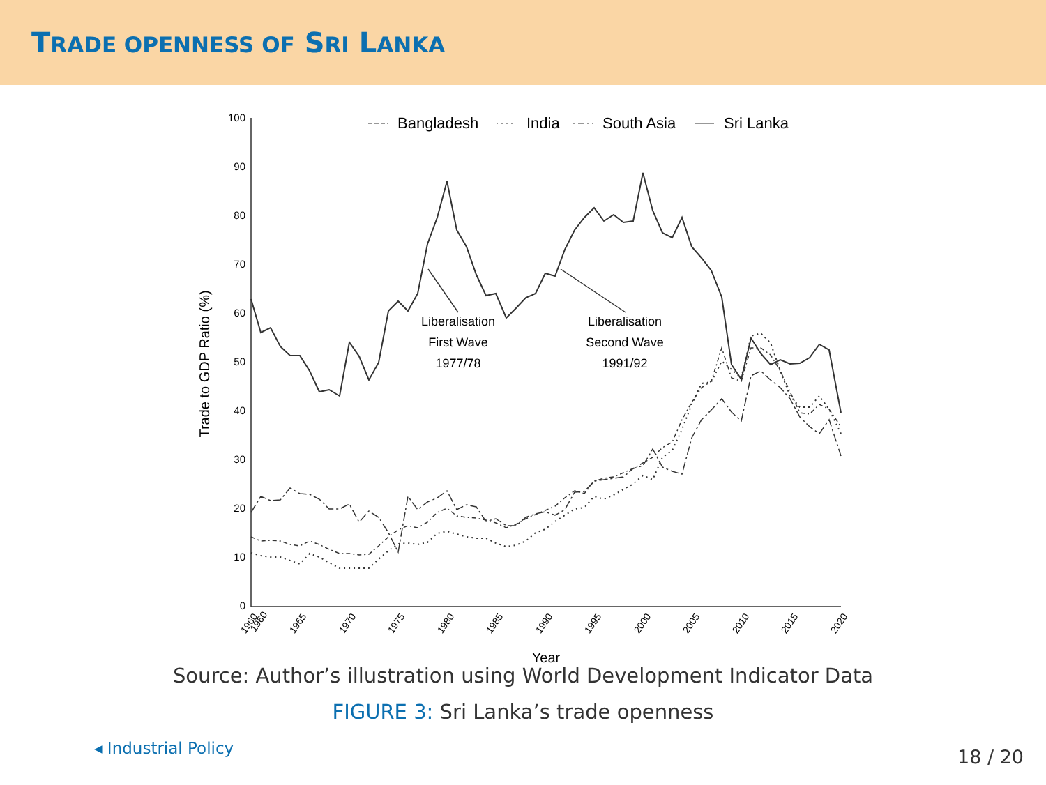TRADE OPENNESS OF SRI LANKA
100
90
80
70
60
50
40
30
20
10
0
1960
1960
1965
1970
1975
1980
1985
1990
1995
2000
2005
2010
2015
2020
Year
Trade to GDP Ratio (%)
Bangladesh
India
South Asia
Sri Lanka
Liberalisation
First Wave
1977/78
Liberalisation
Second Wave
1991/92
Source: Author’s illustration using World Development Indicator Data
FIGURE 3: Sri Lanka’s trade openness
◂ Industrial Policy 18 / 20